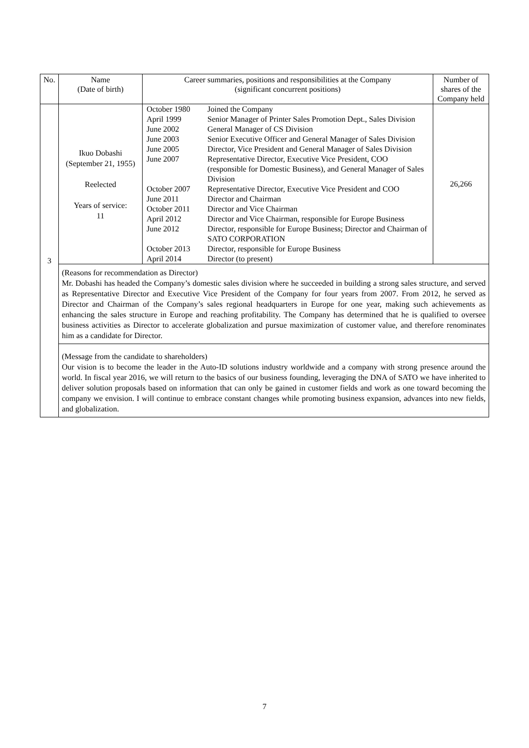| No. | Name (Date of birth) | Career summaries, positions and responsibilities at the Company (significant concurrent positions) | Number of shares of the Company held |
| --- | --- | --- | --- |
| 3 | Ikuo Dobashi (September 21, 1955) Reelected Years of service: 11 | / October 1980 / Joined the Company / / April 1999 / Senior Manager of Printer Sales Promotion Dept., Sales Division / / June 2002 / General Manager of CS Division / / June 2003 / Senior Executive Officer and General Manager of Sales Division / / June 2005 / Director, Vice President and General Manager of Sales Division / / June 2007 / Representative Director, Executive Vice President, COO (responsible for Domestic Business), and General Manager of Sales Division / / October 2007 / Representative Director, Executive Vice President and COO / / June 2011 / Director and Chairman / / October 2011 / Director and Vice Chairman / / April 2012 / Director and Vice Chairman, responsible for Europe Business / / June 2012 / Director, responsible for Europe Business; Director and Chairman of SATO CORPORATION / / October 2013 / Director, responsible for Europe Business / / April 2014 / Director (to present) / | 26,266 |
| | (Reasons for recommendation as Director) Mr. Dobashi has headed the Company’s domestic sales division where he succeeded in building a strong sales structure, and served as Representative Director and Executive Vice President of the Company for four years from 2007. From 2012, he served as Director and Chairman of the Company’s sales regional headquarters in Europe for one year, making such achievements as enhancing the sales structure in Europe and reaching profitability. The Company has determined that he is qualified to oversee business activities as Director to accelerate globalization and pursue maximization of customer value, and therefore renominates him as a candidate for Director. | | |
| | (Message from the candidate to shareholders) Our vision is to become the leader in the Auto-ID solutions industry worldwide and a company with strong presence around the world. In fiscal year 2016, we will return to the basics of our business founding, leveraging the DNA of SATO we have inherited to deliver solution proposals based on information that can only be gained in customer fields and work as one toward becoming the company we envision. I will continue to embrace constant changes while promoting business expansion, advances into new fields, and globalization. | | |
7